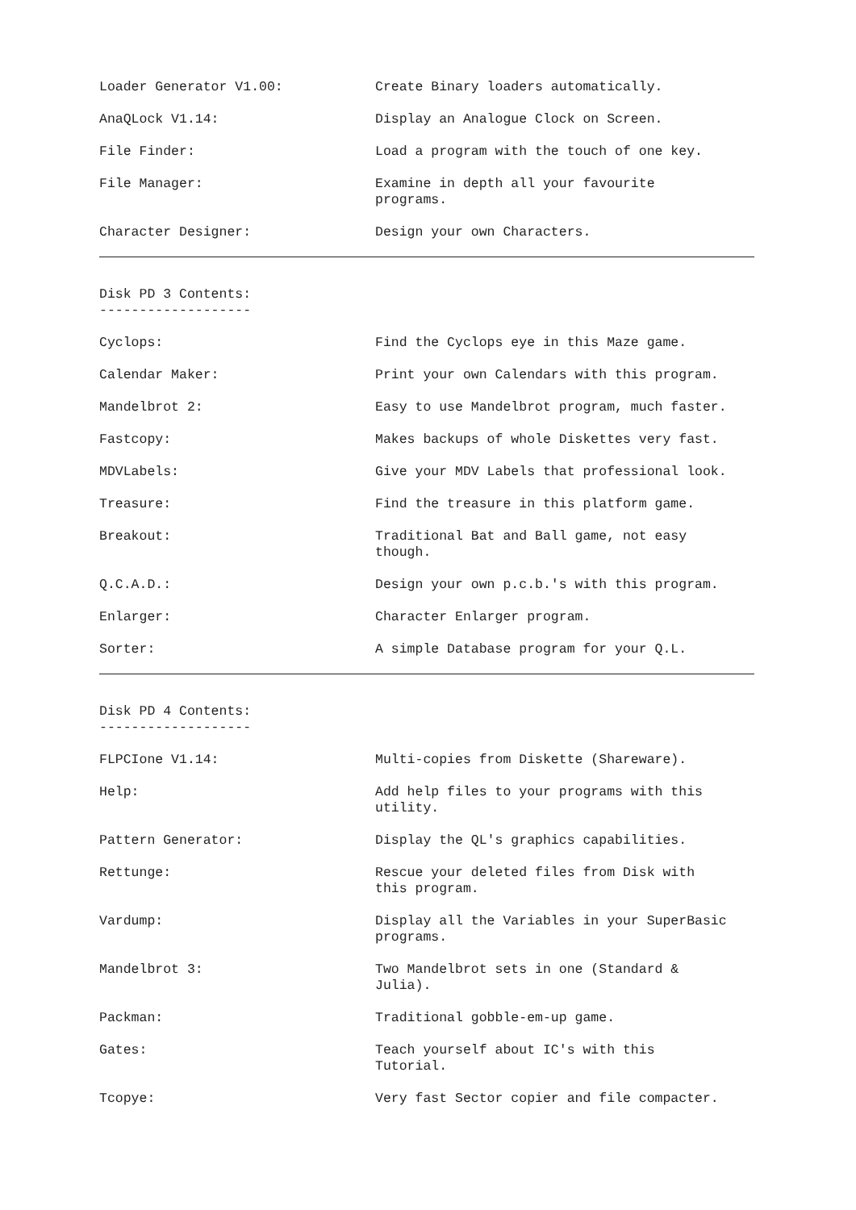Loader Generator V1.00: Create Binary loaders automatically.
AnaQLock V1.14: Display an Analogue Clock on Screen.
File Finder: Load a program with the touch of one key.
File Manager: Examine in depth all your favourite
programs.
Character Designer: Design your own Characters.
Disk PD 3 Contents:
-------------------
Cyclops: Find the Cyclops eye in this Maze game.
Calendar Maker: Print your own Calendars with this program.
Mandelbrot 2: Easy to use Mandelbrot program, much faster.
Fastcopy: Makes backups of whole Diskettes very fast.
MDVLabels: Give your MDV Labels that professional look.
Treasure: Find the treasure in this platform game.
Breakout: Traditional Bat and Ball game, not easy
though.
Q.C.A.D.: Design your own p.c.b.'s with this program.
Enlarger: Character Enlarger program.
Sorter: A simple Database program for your Q.L.
Disk PD 4 Contents:
-------------------
FLPCIone V1.14: Multi-copies from Diskette (Shareware).
Help: Add help files to your programs with this
utility.
Pattern Generator: Display the QL's graphics capabilities.
Rettunge: Rescue your deleted files from Disk with
this program.
Vardump: Display all the Variables in your SuperBasic
programs.
Mandelbrot 3: Two Mandelbrot sets in one (Standard &
Julia).
Packman: Traditional gobble-em-up game.
Gates: Teach yourself about IC's with this
Tutorial.
Tcopye: Very fast Sector copier and file compacter.